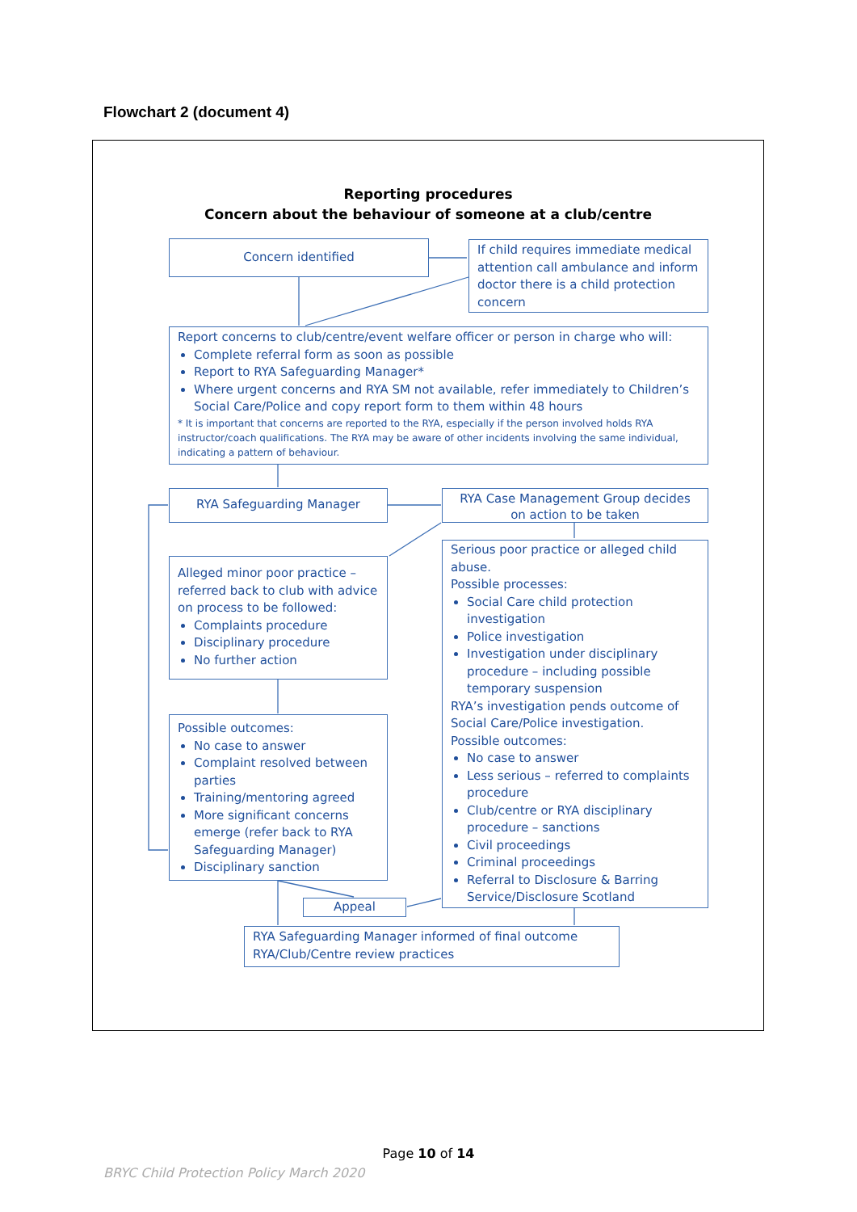Flowchart 2 (document 4)
Reporting procedures
Concern about the behaviour of someone at a club/centre
Concern identified
If child requires immediate medical attention call ambulance and inform doctor there is a child protection concern
Report concerns to club/centre/event welfare officer or person in charge who will:
Complete referral form as soon as possible
Report to RYA Safeguarding Manager*
Where urgent concerns and RYA SM not available, refer immediately to Children’s Social Care/Police and copy report form to them within 48 hours
* It is important that concerns are reported to the RYA, especially if the person involved holds RYA instructor/coach qualifications. The RYA may be aware of other incidents involving the same individual, indicating a pattern of behaviour.
RYA Safeguarding Manager
RYA Case Management Group decides on action to be taken
Alleged minor poor practice – referred back to club with advice on process to be followed:
Complaints procedure
Disciplinary procedure
No further action
Serious poor practice or alleged child abuse.
Possible processes:
Social Care child protection investigation
Police investigation
Investigation under disciplinary procedure – including possible temporary suspension
RYA’s investigation pends outcome of Social Care/Police investigation.
Possible outcomes:
No case to answer
Less serious – referred to complaints procedure
Club/centre or RYA disciplinary procedure – sanctions
Civil proceedings
Criminal proceedings
Referral to Disclosure & Barring Service/Disclosure Scotland
Possible outcomes:
No case to answer
Complaint resolved between parties
Training/mentoring agreed
More significant concerns emerge (refer back to RYA Safeguarding Manager)
Disciplinary sanction
Appeal
RYA Safeguarding Manager informed of final outcome
RYA/Club/Centre review practices
Page 10 of 14
BRYC Child Protection Policy March 2020